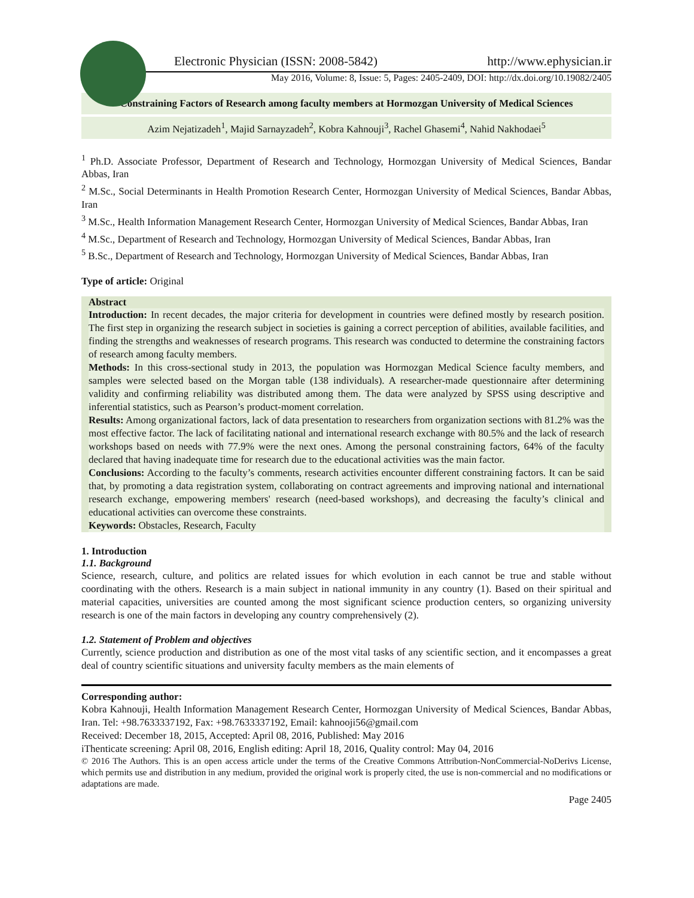Electronic Physician (ISSN: 2008-5842) http://www.ephysician.ir
May 2016, Volume: 8, Issue: 5, Pages: 2405-2409, DOI: http://dx.doi.org/10.19082/2405
Constraining Factors of Research among faculty members at Hormozgan University of Medical Sciences
Azim Nejatizadeh<sup>1</sup>, Majid Sarnayzadeh<sup>2</sup>, Kobra Kahnouji<sup>3</sup>, Rachel Ghasemi<sup>4</sup>, Nahid Nakhodaei<sup>5</sup>
<sup>1</sup> Ph.D. Associate Professor, Department of Research and Technology, Hormozgan University of Medical Sciences, Bandar Abbas, Iran
<sup>2</sup> M.Sc., Social Determinants in Health Promotion Research Center, Hormozgan University of Medical Sciences, Bandar Abbas, Iran
<sup>3</sup> M.Sc., Health Information Management Research Center, Hormozgan University of Medical Sciences, Bandar Abbas, Iran
<sup>4</sup> M.Sc., Department of Research and Technology, Hormozgan University of Medical Sciences, Bandar Abbas, Iran
<sup>5</sup> B.Sc., Department of Research and Technology, Hormozgan University of Medical Sciences, Bandar Abbas, Iran
Type of article: Original
Abstract
Introduction: In recent decades, the major criteria for development in countries were defined mostly by research position. The first step in organizing the research subject in societies is gaining a correct perception of abilities, available facilities, and finding the strengths and weaknesses of research programs. This research was conducted to determine the constraining factors of research among faculty members.
Methods: In this cross-sectional study in 2013, the population was Hormozgan Medical Science faculty members, and samples were selected based on the Morgan table (138 individuals). A researcher-made questionnaire after determining validity and confirming reliability was distributed among them. The data were analyzed by SPSS using descriptive and inferential statistics, such as Pearson’s product-moment correlation.
Results: Among organizational factors, lack of data presentation to researchers from organization sections with 81.2% was the most effective factor. The lack of facilitating national and international research exchange with 80.5% and the lack of research workshops based on needs with 77.9% were the next ones. Among the personal constraining factors, 64% of the faculty declared that having inadequate time for research due to the educational activities was the main factor.
Conclusions: According to the faculty’s comments, research activities encounter different constraining factors. It can be said that, by promoting a data registration system, collaborating on contract agreements and improving national and international research exchange, empowering members' research (need-based workshops), and decreasing the faculty’s clinical and educational activities can overcome these constraints.
Keywords: Obstacles, Research, Faculty
1. Introduction
1.1. Background
Science, research, culture, and politics are related issues for which evolution in each cannot be true and stable without coordinating with the others. Research is a main subject in national immunity in any country (1). Based on their spiritual and material capacities, universities are counted among the most significant science production centers, so organizing university research is one of the main factors in developing any country comprehensively (2).
1.2. Statement of Problem and objectives
Currently, science production and distribution as one of the most vital tasks of any scientific section, and it encompasses a great deal of country scientific situations and university faculty members as the main elements of
Corresponding author:
Kobra Kahnouji, Health Information Management Research Center, Hormozgan University of Medical Sciences, Bandar Abbas, Iran. Tel: +98.7633337192, Fax: +98.7633337192, Email: kahnooji56@gmail.com
Received: December 18, 2015, Accepted: April 08, 2016, Published: May 2016
iThenticate screening: April 08, 2016, English editing: April 18, 2016, Quality control: May 04, 2016
© 2016 The Authors. This is an open access article under the terms of the Creative Commons Attribution-NonCommercial-NoDerivs License, which permits use and distribution in any medium, provided the original work is properly cited, the use is non-commercial and no modifications or adaptations are made.
Page 2405